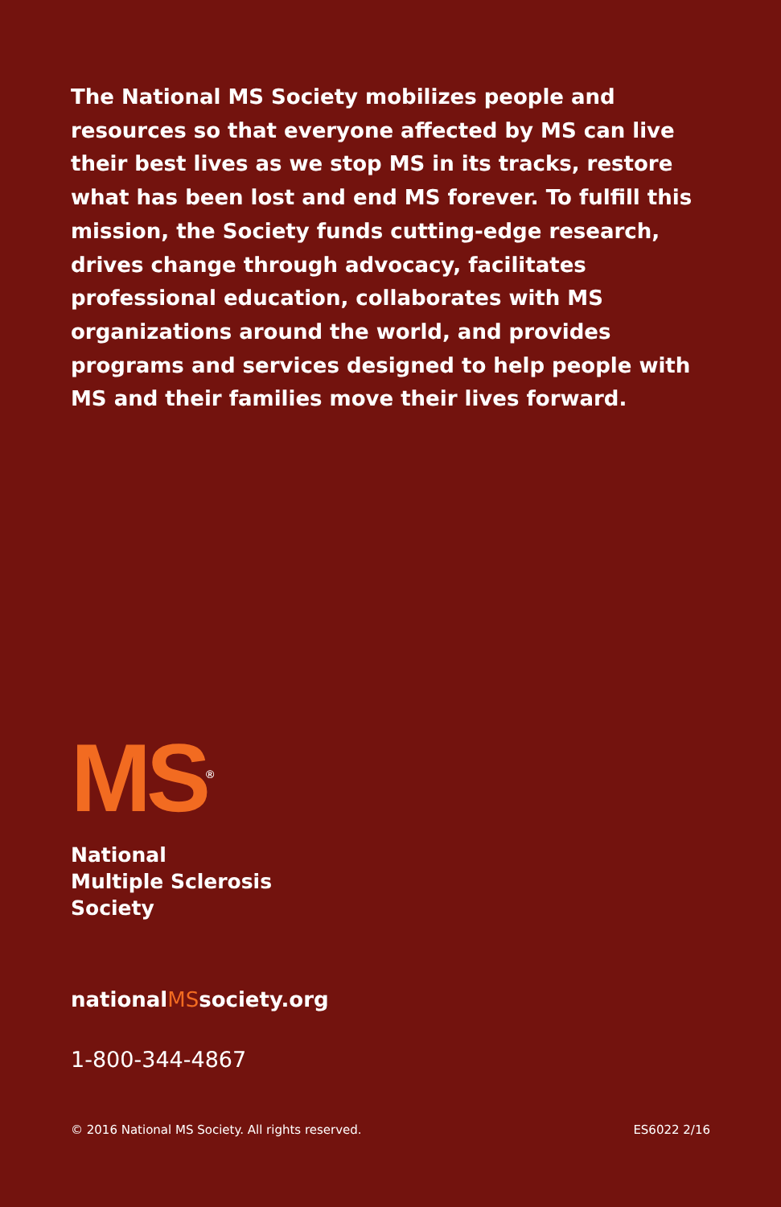The National MS Society mobilizes people and resources so that everyone affected by MS can live their best lives as we stop MS in its tracks, restore what has been lost and end MS forever. To fulfill this mission, the Society funds cutting-edge research, drives change through advocacy, facilitates professional education, collaborates with MS organizations around the world, and provides programs and services designed to help people with MS and their families move their lives forward.
MS<sup>®</sup>
National
Multiple Sclerosis
Society
nationalMSsociety.org
1-800-344-4867
© 2016 National MS Society. All rights reserved. ES6022 2/16